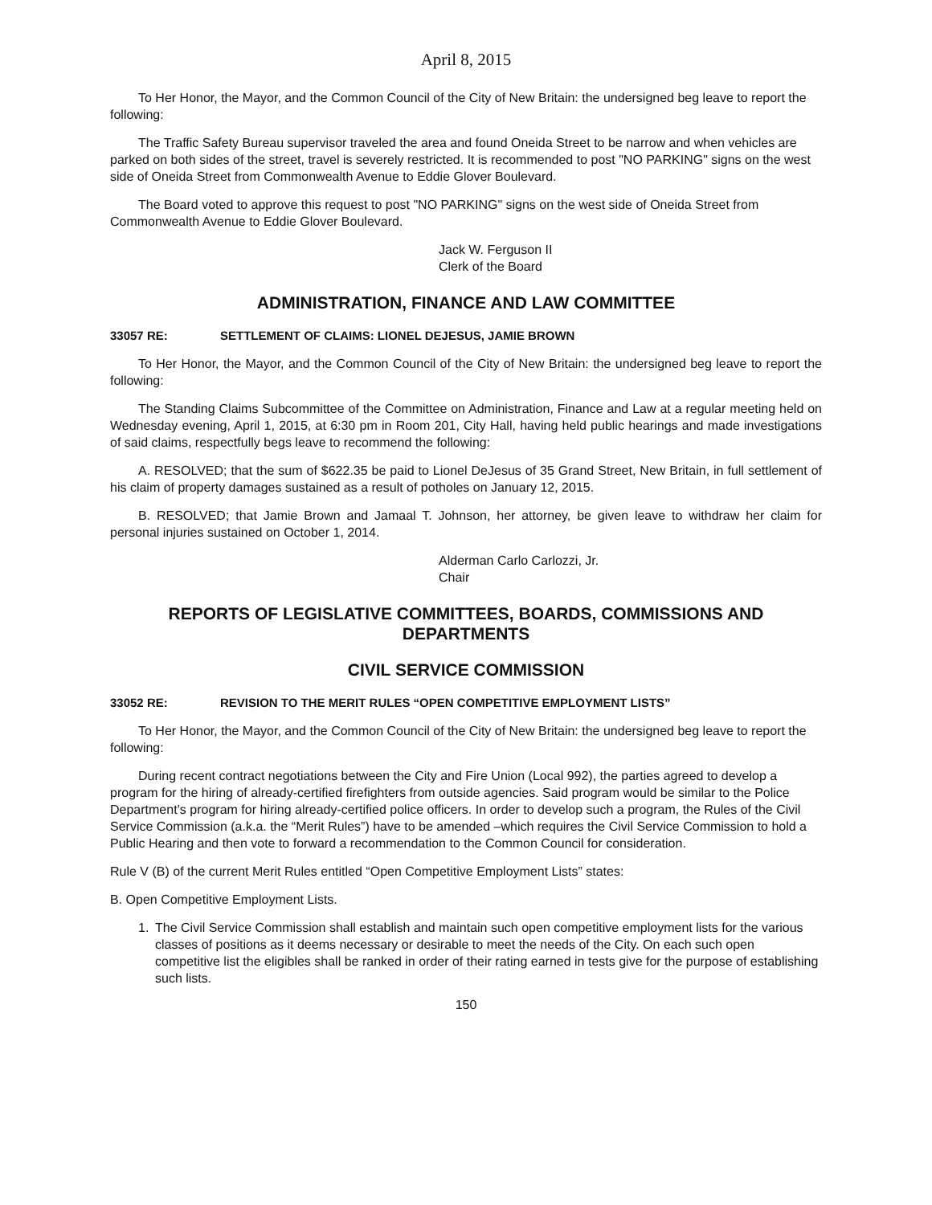April 8, 2015
To Her Honor, the Mayor, and the Common Council of the City of New Britain: the undersigned beg leave to report the following:
The Traffic Safety Bureau supervisor traveled the area and found Oneida Street to be narrow and when vehicles are parked on both sides of the street, travel is severely restricted. It is recommended to post "NO PARKING" signs on the west side of Oneida Street from Commonwealth Avenue to Eddie Glover Boulevard.
The Board voted to approve this request to post "NO PARKING" signs on the west side of Oneida Street from Commonwealth Avenue to Eddie Glover Boulevard.
Jack W. Ferguson II
Clerk of the Board
ADMINISTRATION, FINANCE AND LAW COMMITTEE
33057 RE: SETTLEMENT OF CLAIMS: LIONEL DEJESUS, JAMIE BROWN
To Her Honor, the Mayor, and the Common Council of the City of New Britain: the undersigned beg leave to report the following:
The Standing Claims Subcommittee of the Committee on Administration, Finance and Law at a regular meeting held on Wednesday evening, April 1, 2015, at 6:30 pm in Room 201, City Hall, having held public hearings and made investigations of said claims, respectfully begs leave to recommend the following:
A. RESOLVED; that the sum of $622.35 be paid to Lionel DeJesus of 35 Grand Street, New Britain, in full settlement of his claim of property damages sustained as a result of potholes on January 12, 2015.
B. RESOLVED; that Jamie Brown and Jamaal T. Johnson, her attorney, be given leave to withdraw her claim for personal injuries sustained on October 1, 2014.
Alderman Carlo Carlozzi, Jr.
Chair
REPORTS OF LEGISLATIVE COMMITTEES, BOARDS, COMMISSIONS AND DEPARTMENTS
CIVIL SERVICE COMMISSION
33052 RE: REVISION TO THE MERIT RULES “OPEN COMPETITIVE EMPLOYMENT LISTS”
To Her Honor, the Mayor, and the Common Council of the City of New Britain: the undersigned beg leave to report the following:
During recent contract negotiations between the City and Fire Union (Local 992), the parties agreed to develop a program for the hiring of already-certified firefighters from outside agencies. Said program would be similar to the Police Department’s program for hiring already-certified police officers. In order to develop such a program, the Rules of the Civil Service Commission (a.k.a. the “Merit Rules”) have to be amended –which requires the Civil Service Commission to hold a Public Hearing and then vote to forward a recommendation to the Common Council for consideration.
Rule V (B) of the current Merit Rules entitled “Open Competitive Employment Lists” states:
B. Open Competitive Employment Lists.
1. The Civil Service Commission shall establish and maintain such open competitive employment lists for the various classes of positions as it deems necessary or desirable to meet the needs of the City. On each such open competitive list the eligibles shall be ranked in order of their rating earned in tests give for the purpose of establishing such lists.
150